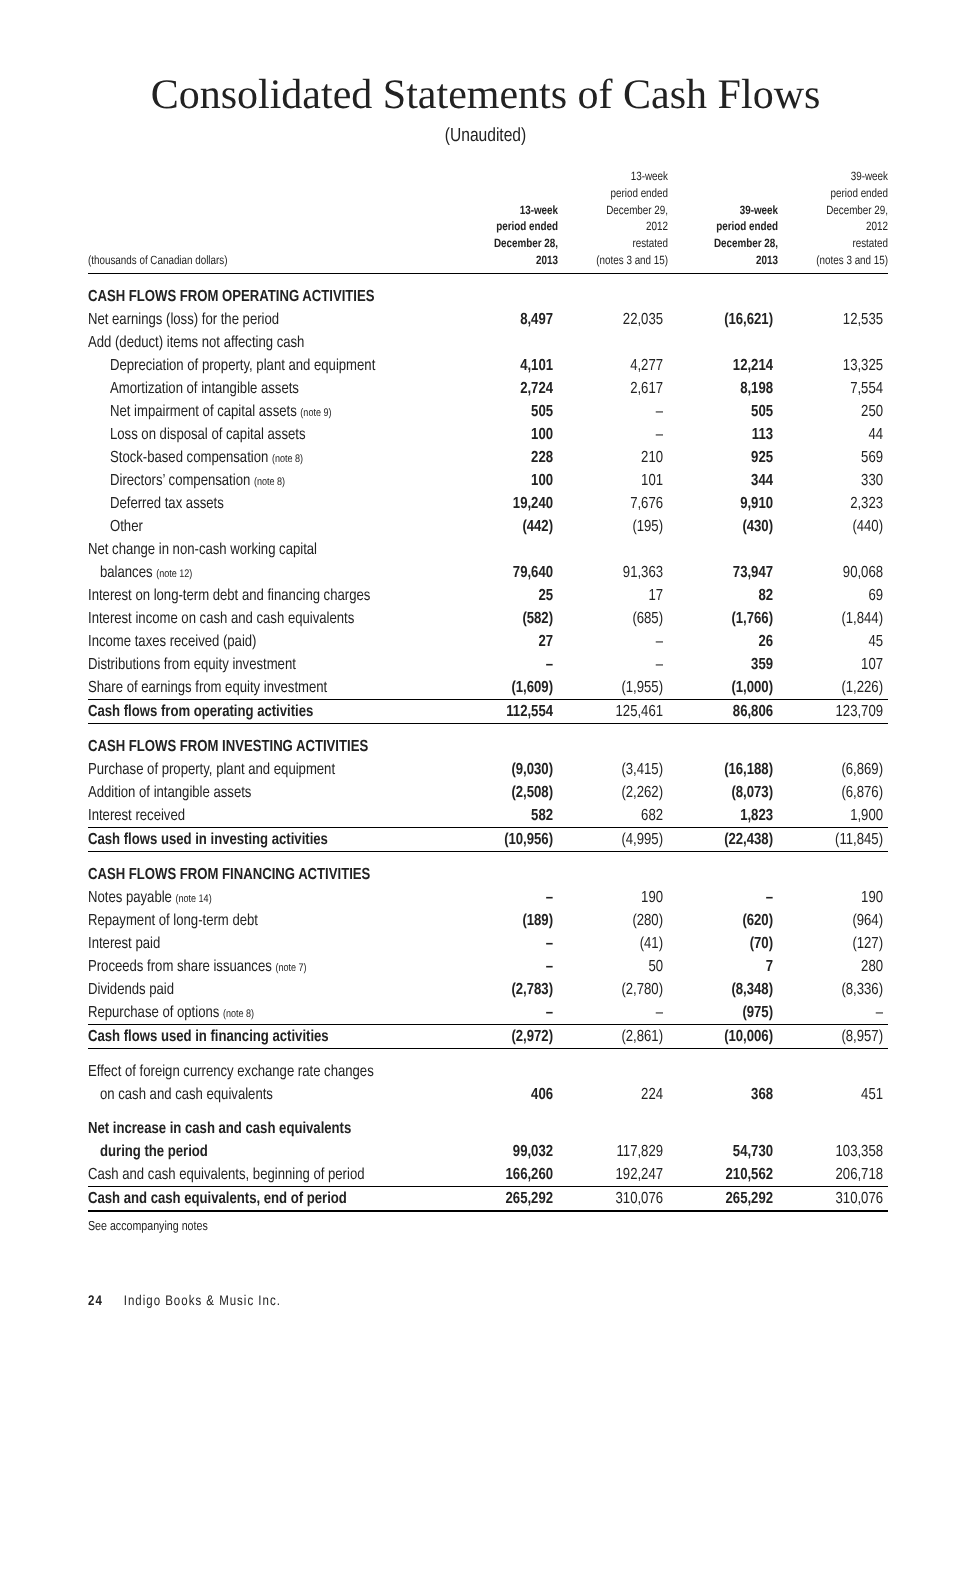Consolidated Statements of Cash Flows
(Unaudited)
| (thousands of Canadian dollars) | 13-week period ended December 28, 2013 | 13-week period ended December 29, 2012 restated (notes 3 and 15) | 39-week period ended December 28, 2013 | 39-week period ended December 29, 2012 restated (notes 3 and 15) |
| --- | --- | --- | --- | --- |
| CASH FLOWS FROM OPERATING ACTIVITIES | | | | |
| Net earnings (loss) for the period | 8,497 | 22,035 | (16,621) | 12,535 |
| Add (deduct) items not affecting cash | | | | |
| Depreciation of property, plant and equipment | 4,101 | 4,277 | 12,214 | 13,325 |
| Amortization of intangible assets | 2,724 | 2,617 | 8,198 | 7,554 |
| Net impairment of capital assets (note 9) | 505 | – | 505 | 250 |
| Loss on disposal of capital assets | 100 | – | 113 | 44 |
| Stock-based compensation (note 8) | 228 | 210 | 925 | 569 |
| Directors’ compensation (note 8) | 100 | 101 | 344 | 330 |
| Deferred tax assets | 19,240 | 7,676 | 9,910 | 2,323 |
| Other | (442) | (195) | (430) | (440) |
| Net change in non-cash working capital | | | | |
| balances (note 12) | 79,640 | 91,363 | 73,947 | 90,068 |
| Interest on long-term debt and financing charges | 25 | 17 | 82 | 69 |
| Interest income on cash and cash equivalents | (582) | (685) | (1,766) | (1,844) |
| Income taxes received (paid) | 27 | – | 26 | 45 |
| Distributions from equity investment | – | – | 359 | 107 |
| Share of earnings from equity investment | (1,609) | (1,955) | (1,000) | (1,226) |
| Cash flows from operating activities | 112,554 | 125,461 | 86,806 | 123,709 |
| CASH FLOWS FROM INVESTING ACTIVITIES | | | | |
| Purchase of property, plant and equipment | (9,030) | (3,415) | (16,188) | (6,869) |
| Addition of intangible assets | (2,508) | (2,262) | (8,073) | (6,876) |
| Interest received | 582 | 682 | 1,823 | 1,900 |
| Cash flows used in investing activities | (10,956) | (4,995) | (22,438) | (11,845) |
| CASH FLOWS FROM FINANCING ACTIVITIES | | | | |
| Notes payable (note 14) | – | 190 | – | 190 |
| Repayment of long-term debt | (189) | (280) | (620) | (964) |
| Interest paid | – | (41) | (70) | (127) |
| Proceeds from share issuances (note 7) | – | 50 | 7 | 280 |
| Dividends paid | (2,783) | (2,780) | (8,348) | (8,336) |
| Repurchase of options (note 8) | – | – | (975) | – |
| Cash flows used in financing activities | (2,972) | (2,861) | (10,006) | (8,957) |
| Effect of foreign currency exchange rate changes | | | | |
| on cash and cash equivalents | 406 | 224 | 368 | 451 |
| Net increase in cash and cash equivalents | | | | |
| during the period | 99,032 | 117,829 | 54,730 | 103,358 |
| Cash and cash equivalents, beginning of period | 166,260 | 192,247 | 210,562 | 206,718 |
| Cash and cash equivalents, end of period | 265,292 | 310,076 | 265,292 | 310,076 |
See accompanying notes
24 Indigo Books & Music Inc.